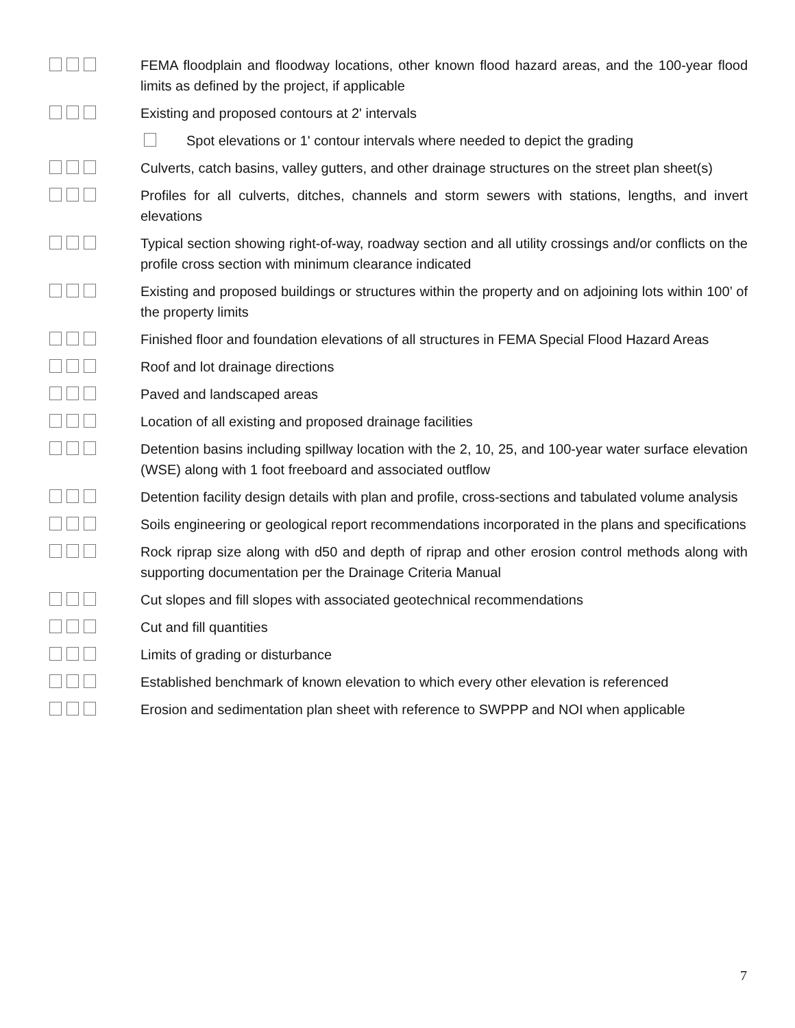FEMA floodplain and floodway locations, other known flood hazard areas, and the 100-year flood limits as defined by the project, if applicable
Existing and proposed contours at 2' intervals
Spot elevations or 1' contour intervals where needed to depict the grading
Culverts, catch basins, valley gutters, and other drainage structures on the street plan sheet(s)
Profiles for all culverts, ditches, channels and storm sewers with stations, lengths, and invert elevations
Typical section showing right-of-way, roadway section and all utility crossings and/or conflicts on the profile cross section with minimum clearance indicated
Existing and proposed buildings or structures within the property and on adjoining lots within 100’ of the property limits
Finished floor and foundation elevations of all structures in FEMA Special Flood Hazard Areas
Roof and lot drainage directions
Paved and landscaped areas
Location of all existing and proposed drainage facilities
Detention basins including spillway location with the 2, 10, 25, and 100-year water surface elevation (WSE) along with 1 foot freeboard and associated outflow
Detention facility design details with plan and profile, cross-sections and tabulated volume analysis
Soils engineering or geological report recommendations incorporated in the plans and specifications
Rock riprap size along with d50 and depth of riprap and other erosion control methods along with supporting documentation per the Drainage Criteria Manual
Cut slopes and fill slopes with associated geotechnical recommendations
Cut and fill quantities
Limits of grading or disturbance
Established benchmark of known elevation to which every other elevation is referenced
Erosion and sedimentation plan sheet with reference to SWPPP and NOI when applicable
7